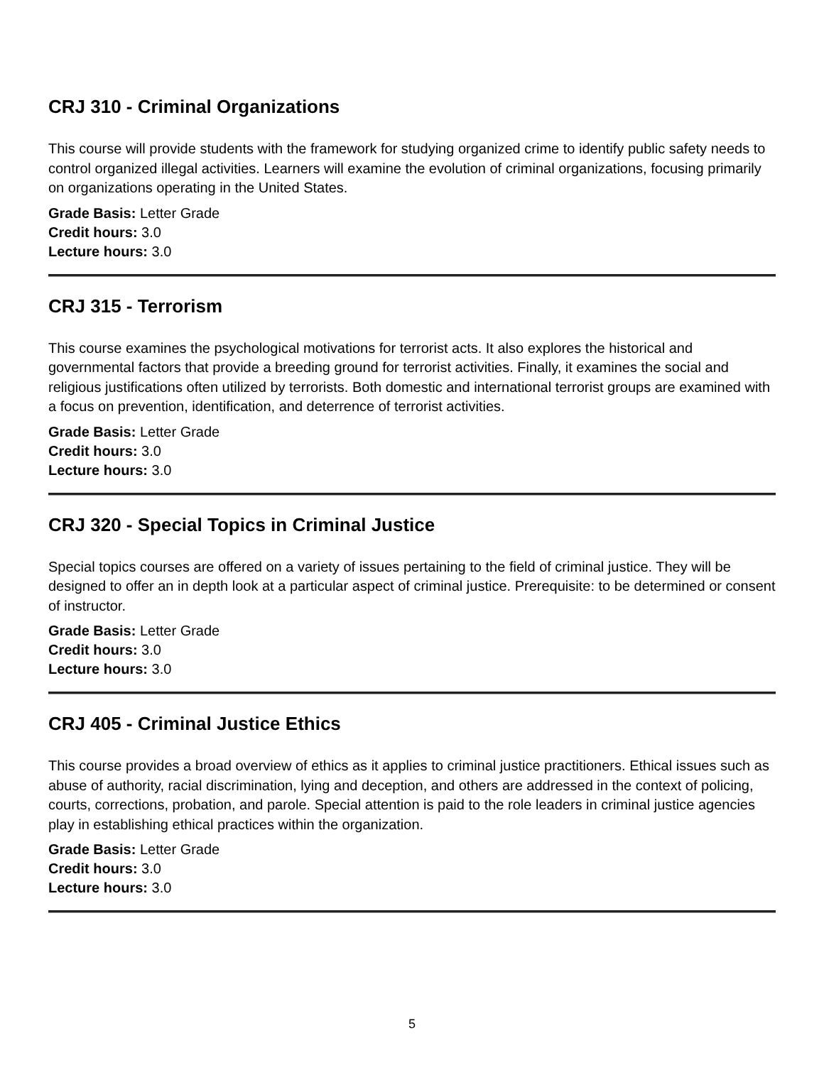CRJ 310 - Criminal Organizations
This course will provide students with the framework for studying organized crime to identify public safety needs to control organized illegal activities. Learners will examine the evolution of criminal organizations, focusing primarily on organizations operating in the United States.
Grade Basis: Letter Grade
Credit hours: 3.0
Lecture hours: 3.0
CRJ 315 - Terrorism
This course examines the psychological motivations for terrorist acts. It also explores the historical and governmental factors that provide a breeding ground for terrorist activities. Finally, it examines the social and religious justifications often utilized by terrorists. Both domestic and international terrorist groups are examined with a focus on prevention, identification, and deterrence of terrorist activities.
Grade Basis: Letter Grade
Credit hours: 3.0
Lecture hours: 3.0
CRJ 320 - Special Topics in Criminal Justice
Special topics courses are offered on a variety of issues pertaining to the field of criminal justice. They will be designed to offer an in depth look at a particular aspect of criminal justice. Prerequisite: to be determined or consent of instructor.
Grade Basis: Letter Grade
Credit hours: 3.0
Lecture hours: 3.0
CRJ 405 - Criminal Justice Ethics
This course provides a broad overview of ethics as it applies to criminal justice practitioners. Ethical issues such as abuse of authority, racial discrimination, lying and deception, and others are addressed in the context of policing, courts, corrections, probation, and parole. Special attention is paid to the role leaders in criminal justice agencies play in establishing ethical practices within the organization.
Grade Basis: Letter Grade
Credit hours: 3.0
Lecture hours: 3.0
5